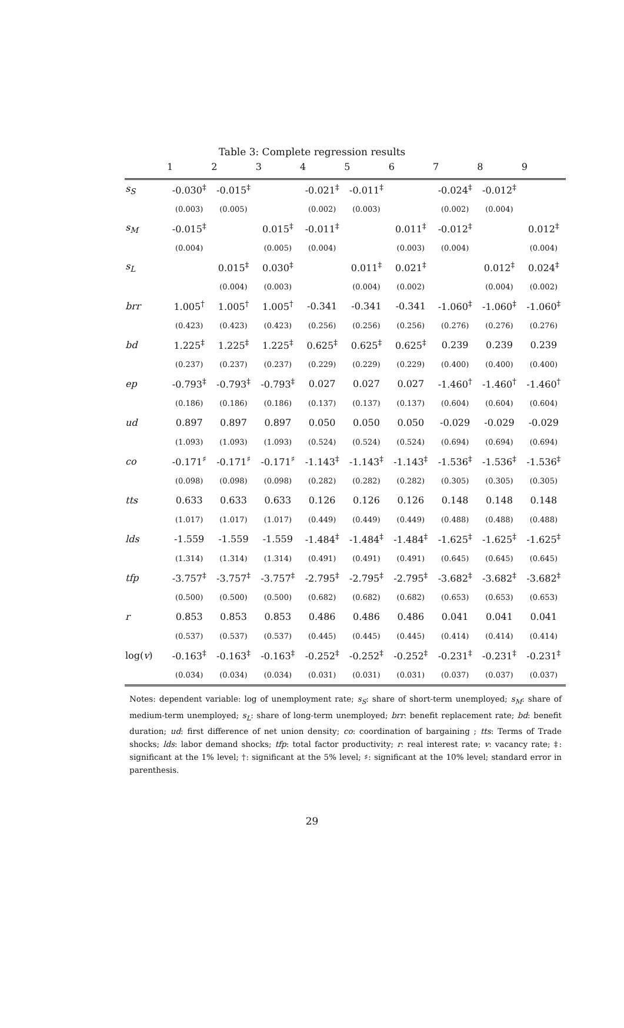Table 3: Complete regression results
| | 1 | 2 | 3 | 4 | 5 | 6 | 7 | 8 | 9 |
| --- | --- | --- | --- | --- | --- | --- | --- | --- | --- |
| s<sub>S</sub> | -0.030<sup>‡</sup> | -0.015<sup>‡</sup> | | -0.021<sup>‡</sup> | -0.011<sup>‡</sup> | | -0.024<sup>‡</sup> | -0.012<sup>‡</sup> | |
| | (0.003) | (0.005) | | (0.002) | (0.003) | | (0.002) | (0.004) | |
| s<sub>M</sub> | -0.015<sup>‡</sup> | | 0.015<sup>‡</sup> | -0.011<sup>‡</sup> | | 0.011<sup>‡</sup> | -0.012<sup>‡</sup> | | 0.012<sup>‡</sup> |
| | (0.004) | | (0.005) | (0.004) | | (0.003) | (0.004) | | (0.004) |
| s<sub>L</sub> | | 0.015<sup>‡</sup> | 0.030<sup>‡</sup> | | 0.011<sup>‡</sup> | 0.021<sup>‡</sup> | | 0.012<sup>‡</sup> | 0.024<sup>‡</sup> |
| | | (0.004) | (0.003) | | (0.004) | (0.002) | | (0.004) | (0.002) |
| brr | 1.005<sup>†</sup> | 1.005<sup>†</sup> | 1.005<sup>†</sup> | -0.341 | -0.341 | -0.341 | -1.060<sup>‡</sup> | -1.060<sup>‡</sup> | -1.060<sup>‡</sup> |
| | (0.423) | (0.423) | (0.423) | (0.256) | (0.256) | (0.256) | (0.276) | (0.276) | (0.276) |
| bd | 1.225<sup>‡</sup> | 1.225<sup>‡</sup> | 1.225<sup>‡</sup> | 0.625<sup>‡</sup> | 0.625<sup>‡</sup> | 0.625<sup>‡</sup> | 0.239 | 0.239 | 0.239 |
| | (0.237) | (0.237) | (0.237) | (0.229) | (0.229) | (0.229) | (0.400) | (0.400) | (0.400) |
| ep | -0.793<sup>‡</sup> | -0.793<sup>‡</sup> | -0.793<sup>‡</sup> | 0.027 | 0.027 | 0.027 | -1.460<sup>†</sup> | -1.460<sup>†</sup> | -1.460<sup>†</sup> |
| | (0.186) | (0.186) | (0.186) | (0.137) | (0.137) | (0.137) | (0.604) | (0.604) | (0.604) |
| ud | 0.897 | 0.897 | 0.897 | 0.050 | 0.050 | 0.050 | -0.029 | -0.029 | -0.029 |
| | (1.093) | (1.093) | (1.093) | (0.524) | (0.524) | (0.524) | (0.694) | (0.694) | (0.694) |
| co | -0.171<sup>♯</sup> | -0.171<sup>♯</sup> | -0.171<sup>♯</sup> | -1.143<sup>‡</sup> | -1.143<sup>‡</sup> | -1.143<sup>‡</sup> | -1.536<sup>‡</sup> | -1.536<sup>‡</sup> | -1.536<sup>‡</sup> |
| | (0.098) | (0.098) | (0.098) | (0.282) | (0.282) | (0.282) | (0.305) | (0.305) | (0.305) |
| tts | 0.633 | 0.633 | 0.633 | 0.126 | 0.126 | 0.126 | 0.148 | 0.148 | 0.148 |
| | (1.017) | (1.017) | (1.017) | (0.449) | (0.449) | (0.449) | (0.488) | (0.488) | (0.488) |
| lds | -1.559 | -1.559 | -1.559 | -1.484<sup>‡</sup> | -1.484<sup>‡</sup> | -1.484<sup>‡</sup> | -1.625<sup>‡</sup> | -1.625<sup>‡</sup> | -1.625<sup>‡</sup> |
| | (1.314) | (1.314) | (1.314) | (0.491) | (0.491) | (0.491) | (0.645) | (0.645) | (0.645) |
| tfp | -3.757<sup>‡</sup> | -3.757<sup>‡</sup> | -3.757<sup>‡</sup> | -2.795<sup>‡</sup> | -2.795<sup>‡</sup> | -2.795<sup>‡</sup> | -3.682<sup>‡</sup> | -3.682<sup>‡</sup> | -3.682<sup>‡</sup> |
| | (0.500) | (0.500) | (0.500) | (0.682) | (0.682) | (0.682) | (0.653) | (0.653) | (0.653) |
| r | 0.853 | 0.853 | 0.853 | 0.486 | 0.486 | 0.486 | 0.041 | 0.041 | 0.041 |
| | (0.537) | (0.537) | (0.537) | (0.445) | (0.445) | (0.445) | (0.414) | (0.414) | (0.414) |
| log( v ) | -0.163<sup>‡</sup> | -0.163<sup>‡</sup> | -0.163<sup>‡</sup> | -0.252<sup>‡</sup> | -0.252<sup>‡</sup> | -0.252<sup>‡</sup> | -0.231<sup>‡</sup> | -0.231<sup>‡</sup> | -0.231<sup>‡</sup> |
| | (0.034) | (0.034) | (0.034) | (0.031) | (0.031) | (0.031) | (0.037) | (0.037) | (0.037) |
Notes: dependent variable: log of unemployment rate; s<sub>S</sub>: share of short-term unemployed; s<sub>M</sub>: share of medium-term unemployed; s<sub>L</sub>: share of long-term unemployed; brr: benefit replacement rate; bd: benefit duration; ud: first difference of net union density; co: coordination of bargaining ; tts: Terms of Trade shocks; lds: labor demand shocks; tfp: total factor productivity; r: real interest rate; v: vacancy rate; ‡: significant at the 1% level; †: significant at the 5% level; ♯: significant at the 10% level; standard error in parenthesis.
29